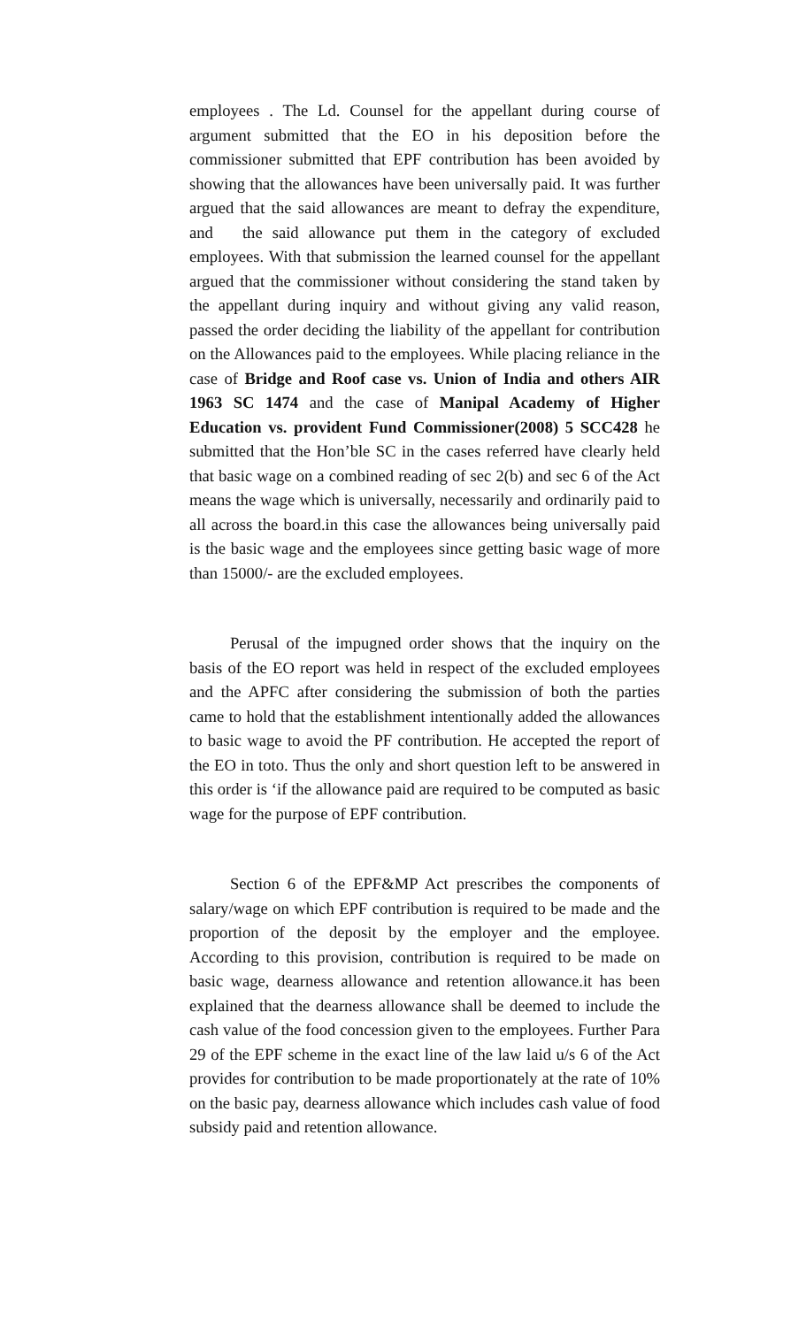employees . The Ld. Counsel for the appellant during course of argument submitted that the EO in his deposition before the commissioner submitted that EPF contribution has been avoided by showing that the allowances have been universally paid. It was further argued that the said allowances are meant to defray the expenditure, and the said allowance put them in the category of excluded employees. With that submission the learned counsel for the appellant argued that the commissioner without considering the stand taken by the appellant during inquiry and without giving any valid reason, passed the order deciding the liability of the appellant for contribution on the Allowances paid to the employees. While placing reliance in the case of Bridge and Roof case vs. Union of India and others AIR 1963 SC 1474 and the case of Manipal Academy of Higher Education vs. provident Fund Commissioner(2008) 5 SCC428 he submitted that the Hon’ble SC in the cases referred have clearly held that basic wage on a combined reading of sec 2(b) and sec 6 of the Act means the wage which is universally, necessarily and ordinarily paid to all across the board.in this case the allowances being universally paid is the basic wage and the employees since getting basic wage of more than 15000/- are the excluded employees.
Perusal of the impugned order shows that the inquiry on the basis of the EO report was held in respect of the excluded employees and the APFC after considering the submission of both the parties came to hold that the establishment intentionally added the allowances to basic wage to avoid the PF contribution. He accepted the report of the EO in toto. Thus the only and short question left to be answered in this order is ‘if the allowance paid are required to be computed as basic wage for the purpose of EPF contribution.
Section 6 of the EPF&MP Act prescribes the components of salary/wage on which EPF contribution is required to be made and the proportion of the deposit by the employer and the employee. According to this provision, contribution is required to be made on basic wage, dearness allowance and retention allowance.it has been explained that the dearness allowance shall be deemed to include the cash value of the food concession given to the employees. Further Para 29 of the EPF scheme in the exact line of the law laid u/s 6 of the Act provides for contribution to be made proportionately at the rate of 10% on the basic pay, dearness allowance which includes cash value of food subsidy paid and retention allowance.